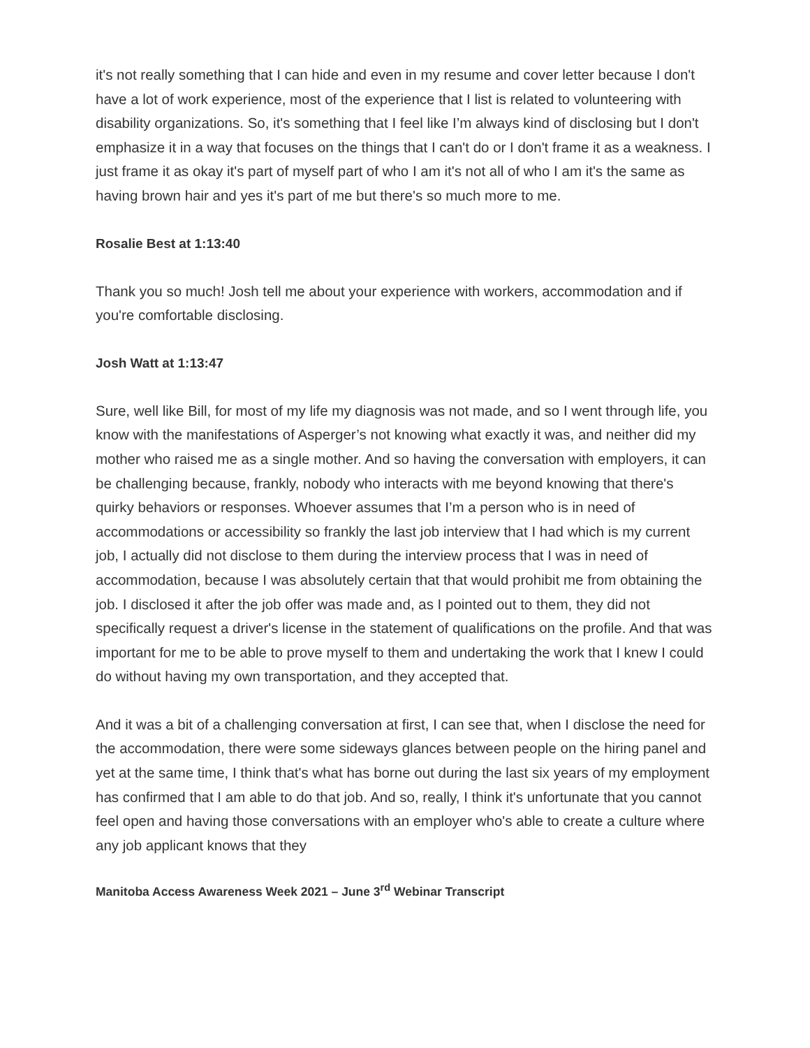it's not really something that I can hide and even in my resume and cover letter because I don't have a lot of work experience, most of the experience that I list is related to volunteering with disability organizations. So, it's something that I feel like I’m always kind of disclosing but I don't emphasize it in a way that focuses on the things that I can't do or I don't frame it as a weakness. I just frame it as okay it's part of myself part of who I am it's not all of who I am it's the same as having brown hair and yes it's part of me but there's so much more to me.
Rosalie Best at 1:13:40
Thank you so much! Josh tell me about your experience with workers, accommodation and if you're comfortable disclosing.
Josh Watt at 1:13:47
Sure, well like Bill, for most of my life my diagnosis was not made, and so I went through life, you know with the manifestations of Asperger’s not knowing what exactly it was, and neither did my mother who raised me as a single mother. And so having the conversation with employers, it can be challenging because, frankly, nobody who interacts with me beyond knowing that there's quirky behaviors or responses. Whoever assumes that I’m a person who is in need of accommodations or accessibility so frankly the last job interview that I had which is my current job, I actually did not disclose to them during the interview process that I was in need of accommodation, because I was absolutely certain that that would prohibit me from obtaining the job. I disclosed it after the job offer was made and, as I pointed out to them, they did not specifically request a driver's license in the statement of qualifications on the profile. And that was important for me to be able to prove myself to them and undertaking the work that I knew I could do without having my own transportation, and they accepted that.
And it was a bit of a challenging conversation at first, I can see that, when I disclose the need for the accommodation, there were some sideways glances between people on the hiring panel and yet at the same time, I think that's what has borne out during the last six years of my employment has confirmed that I am able to do that job. And so, really, I think it's unfortunate that you cannot feel open and having those conversations with an employer who's able to create a culture where any job applicant knows that they
Manitoba Access Awareness Week 2021 – June 3<sup>rd</sup> Webinar Transcript